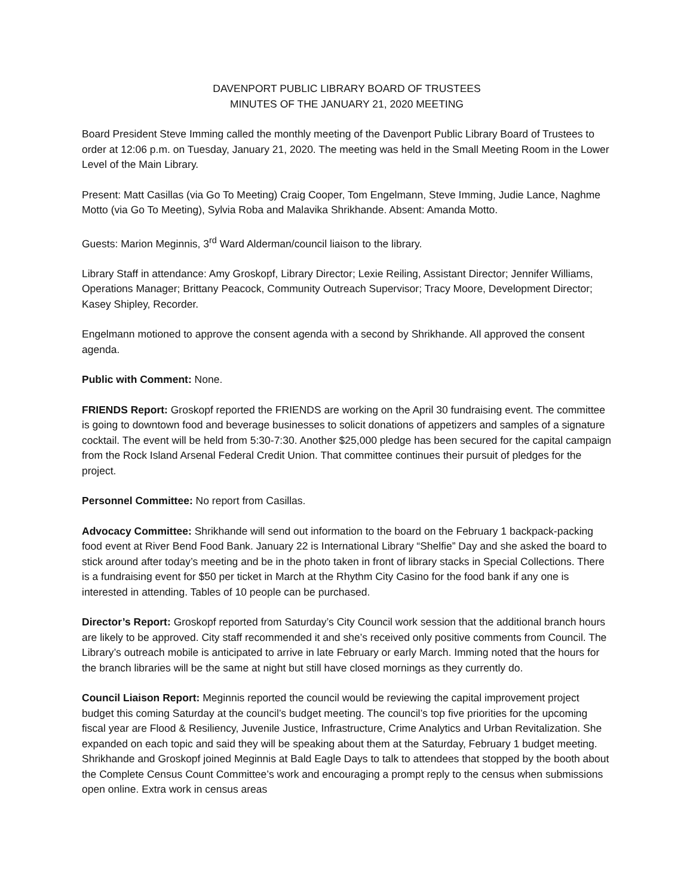DAVENPORT PUBLIC LIBRARY BOARD OF TRUSTEES
MINUTES OF THE JANUARY 21, 2020 MEETING
Board President Steve Imming called the monthly meeting of the Davenport Public Library Board of Trustees to order at 12:06 p.m. on Tuesday, January 21, 2020. The meeting was held in the Small Meeting Room in the Lower Level of the Main Library.
Present: Matt Casillas (via Go To Meeting) Craig Cooper, Tom Engelmann, Steve Imming, Judie Lance, Naghme Motto (via Go To Meeting), Sylvia Roba and Malavika Shrikhande. Absent: Amanda Motto.
Guests: Marion Meginnis, 3<sup>rd</sup> Ward Alderman/council liaison to the library.
Library Staff in attendance: Amy Groskopf, Library Director; Lexie Reiling, Assistant Director; Jennifer Williams, Operations Manager; Brittany Peacock, Community Outreach Supervisor; Tracy Moore, Development Director; Kasey Shipley, Recorder.
Engelmann motioned to approve the consent agenda with a second by Shrikhande. All approved the consent agenda.
Public with Comment: None.
FRIENDS Report: Groskopf reported the FRIENDS are working on the April 30 fundraising event. The committee is going to downtown food and beverage businesses to solicit donations of appetizers and samples of a signature cocktail. The event will be held from 5:30-7:30. Another $25,000 pledge has been secured for the capital campaign from the Rock Island Arsenal Federal Credit Union. That committee continues their pursuit of pledges for the project.
Personnel Committee: No report from Casillas.
Advocacy Committee: Shrikhande will send out information to the board on the February 1 backpack-packing food event at River Bend Food Bank. January 22 is International Library “Shelfie” Day and she asked the board to stick around after today’s meeting and be in the photo taken in front of library stacks in Special Collections. There is a fundraising event for $50 per ticket in March at the Rhythm City Casino for the food bank if any one is interested in attending. Tables of 10 people can be purchased.
Director’s Report: Groskopf reported from Saturday’s City Council work session that the additional branch hours are likely to be approved. City staff recommended it and she’s received only positive comments from Council. The Library’s outreach mobile is anticipated to arrive in late February or early March. Imming noted that the hours for the branch libraries will be the same at night but still have closed mornings as they currently do.
Council Liaison Report: Meginnis reported the council would be reviewing the capital improvement project budget this coming Saturday at the council’s budget meeting. The council’s top five priorities for the upcoming fiscal year are Flood & Resiliency, Juvenile Justice, Infrastructure, Crime Analytics and Urban Revitalization. She expanded on each topic and said they will be speaking about them at the Saturday, February 1 budget meeting. Shrikhande and Groskopf joined Meginnis at Bald Eagle Days to talk to attendees that stopped by the booth about the Complete Census Count Committee’s work and encouraging a prompt reply to the census when submissions open online. Extra work in census areas